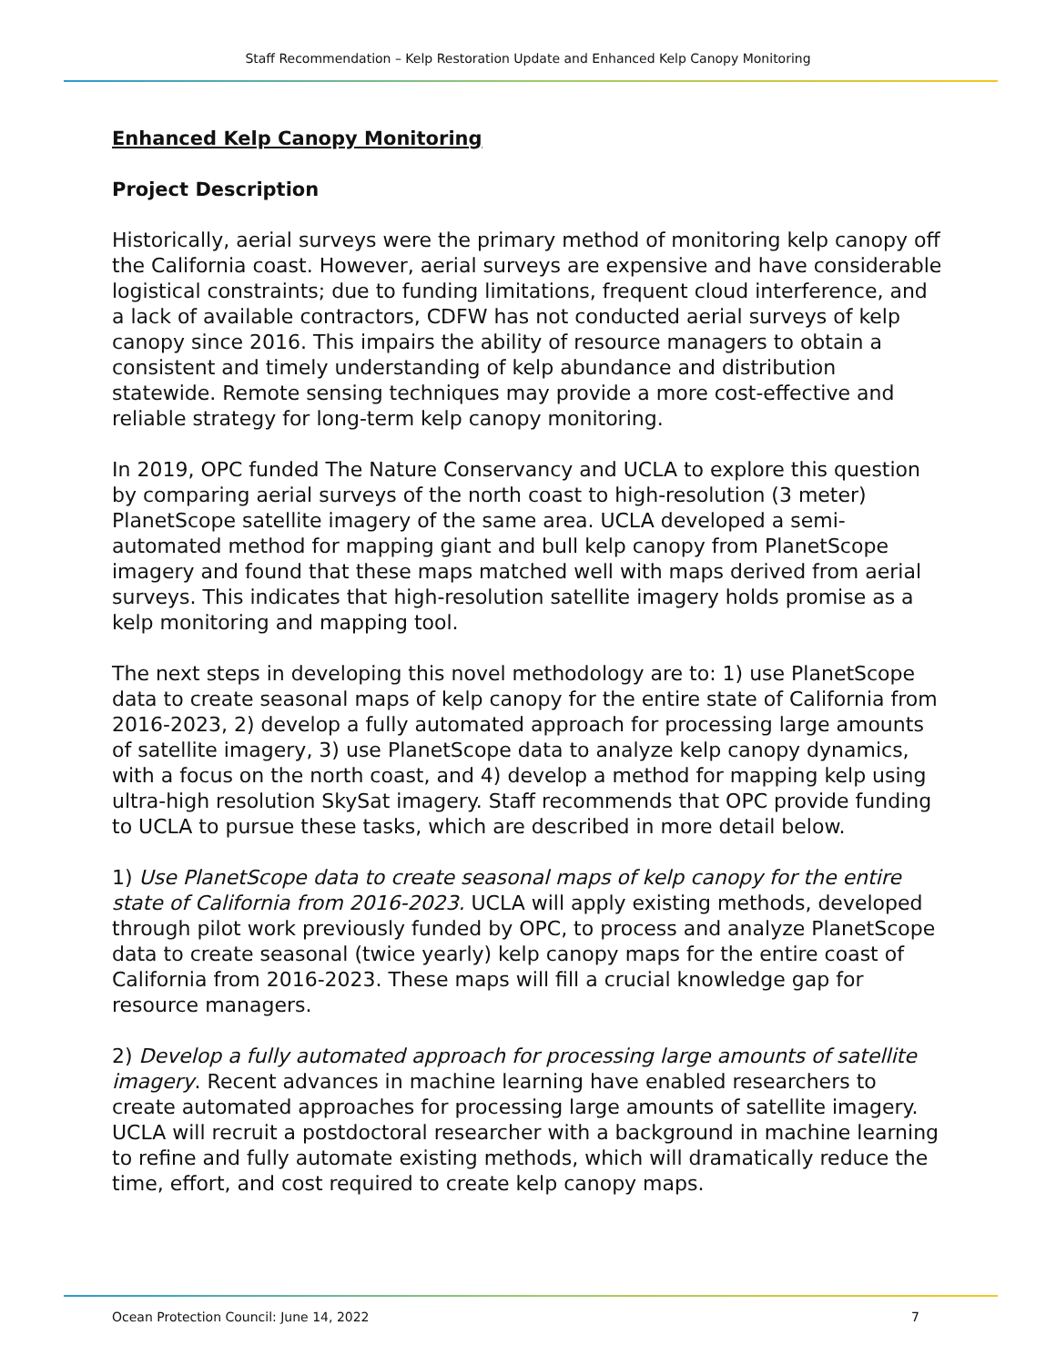Staff Recommendation – Kelp Restoration Update and Enhanced Kelp Canopy Monitoring
Enhanced Kelp Canopy Monitoring
Project Description
Historically, aerial surveys were the primary method of monitoring kelp canopy off the California coast. However, aerial surveys are expensive and have considerable logistical constraints; due to funding limitations, frequent cloud interference, and a lack of available contractors, CDFW has not conducted aerial surveys of kelp canopy since 2016. This impairs the ability of resource managers to obtain a consistent and timely understanding of kelp abundance and distribution statewide. Remote sensing techniques may provide a more cost-effective and reliable strategy for long-term kelp canopy monitoring.
In 2019, OPC funded The Nature Conservancy and UCLA to explore this question by comparing aerial surveys of the north coast to high-resolution (3 meter) PlanetScope satellite imagery of the same area. UCLA developed a semi-automated method for mapping giant and bull kelp canopy from PlanetScope imagery and found that these maps matched well with maps derived from aerial surveys. This indicates that high-resolution satellite imagery holds promise as a kelp monitoring and mapping tool.
The next steps in developing this novel methodology are to: 1) use PlanetScope data to create seasonal maps of kelp canopy for the entire state of California from 2016-2023, 2) develop a fully automated approach for processing large amounts of satellite imagery, 3) use PlanetScope data to analyze kelp canopy dynamics, with a focus on the north coast, and 4) develop a method for mapping kelp using ultra-high resolution SkySat imagery. Staff recommends that OPC provide funding to UCLA to pursue these tasks, which are described in more detail below.
1) Use PlanetScope data to create seasonal maps of kelp canopy for the entire state of California from 2016-2023. UCLA will apply existing methods, developed through pilot work previously funded by OPC, to process and analyze PlanetScope data to create seasonal (twice yearly) kelp canopy maps for the entire coast of California from 2016-2023. These maps will fill a crucial knowledge gap for resource managers.
2) Develop a fully automated approach for processing large amounts of satellite imagery. Recent advances in machine learning have enabled researchers to create automated approaches for processing large amounts of satellite imagery. UCLA will recruit a postdoctoral researcher with a background in machine learning to refine and fully automate existing methods, which will dramatically reduce the time, effort, and cost required to create kelp canopy maps.
Ocean Protection Council: June 14, 2022 7